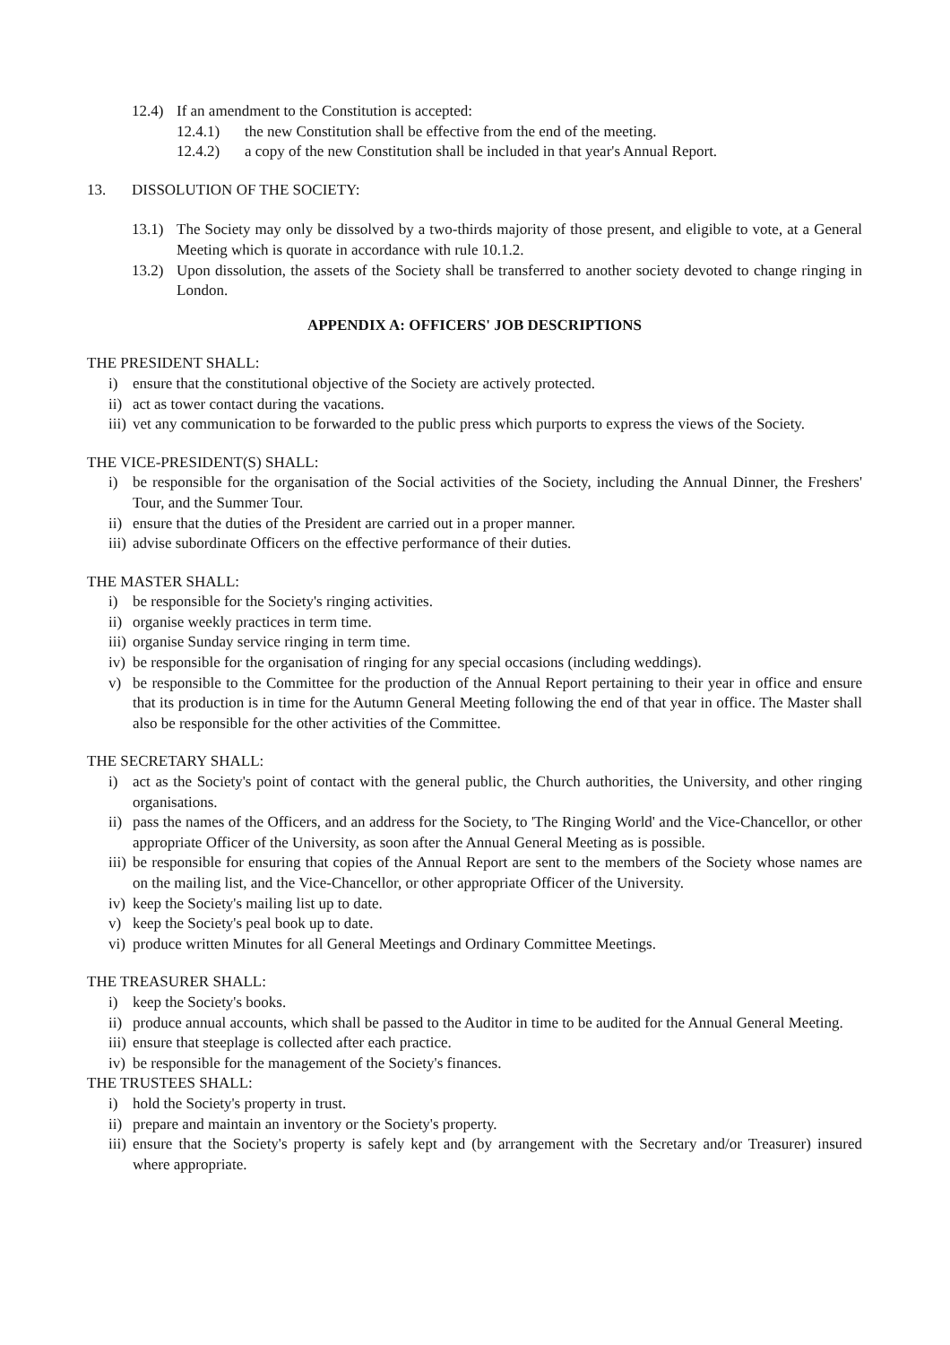12.4) If an amendment to the Constitution is accepted:
12.4.1) the new Constitution shall be effective from the end of the meeting.
12.4.2) a copy of the new Constitution shall be included in that year's Annual Report.
13. DISSOLUTION OF THE SOCIETY:
13.1) The Society may only be dissolved by a two-thirds majority of those present, and eligible to vote, at a General Meeting which is quorate in accordance with rule 10.1.2.
13.2) Upon dissolution, the assets of the Society shall be transferred to another society devoted to change ringing in London.
APPENDIX A: OFFICERS' JOB DESCRIPTIONS
THE PRESIDENT SHALL:
i) ensure that the constitutional objective of the Society are actively protected.
ii) act as tower contact during the vacations.
iii) vet any communication to be forwarded to the public press which purports to express the views of the Society.
THE VICE-PRESIDENT(S) SHALL:
i) be responsible for the organisation of the Social activities of the Society, including the Annual Dinner, the Freshers' Tour, and the Summer Tour.
ii) ensure that the duties of the President are carried out in a proper manner.
iii) advise subordinate Officers on the effective performance of their duties.
THE MASTER SHALL:
i) be responsible for the Society's ringing activities.
ii) organise weekly practices in term time.
iii) organise Sunday service ringing in term time.
iv) be responsible for the organisation of ringing for any special occasions (including weddings).
v) be responsible to the Committee for the production of the Annual Report pertaining to their year in office and ensure that its production is in time for the Autumn General Meeting following the end of that year in office. The Master shall also be responsible for the other activities of the Committee.
THE SECRETARY SHALL:
i) act as the Society's point of contact with the general public, the Church authorities, the University, and other ringing organisations.
ii) pass the names of the Officers, and an address for the Society, to 'The Ringing World' and the Vice-Chancellor, or other appropriate Officer of the University, as soon after the Annual General Meeting as is possible.
iii) be responsible for ensuring that copies of the Annual Report are sent to the members of the Society whose names are on the mailing list, and the Vice-Chancellor, or other appropriate Officer of the University.
iv) keep the Society's mailing list up to date.
v) keep the Society's peal book up to date.
vi) produce written Minutes for all General Meetings and Ordinary Committee Meetings.
THE TREASURER SHALL:
i) keep the Society's books.
ii) produce annual accounts, which shall be passed to the Auditor in time to be audited for the Annual General Meeting.
iii) ensure that steeplage is collected after each practice.
iv) be responsible for the management of the Society's finances.
THE TRUSTEES SHALL:
i) hold the Society's property in trust.
ii) prepare and maintain an inventory or the Society's property.
iii) ensure that the Society's property is safely kept and (by arrangement with the Secretary and/or Treasurer) insured where appropriate.